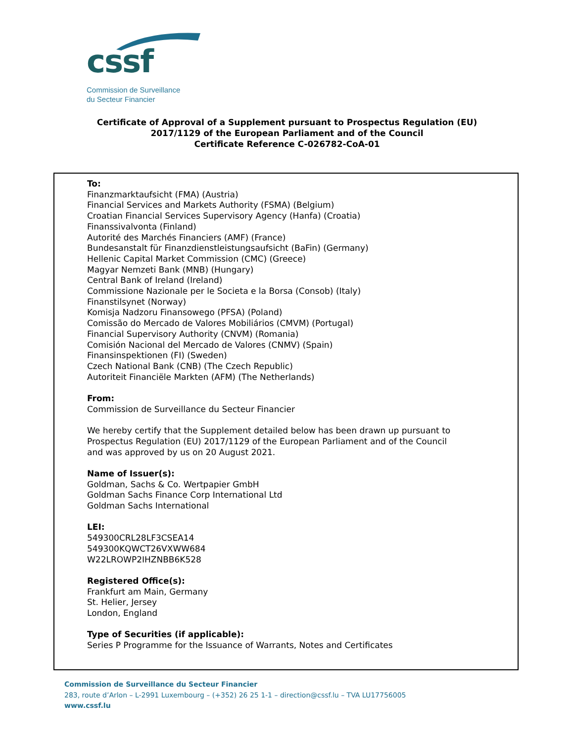cssf
Commission de Surveillance
du Secteur Financier
Certificate of Approval of a Supplement pursuant to Prospectus Regulation (EU)
2017/1129 of the European Parliament and of the Council
Certificate Reference C-026782-CoA-01
To:
Finanzmarktaufsicht (FMA) (Austria)
Financial Services and Markets Authority (FSMA) (Belgium)
Croatian Financial Services Supervisory Agency (Hanfa) (Croatia)
Finanssivalvonta (Finland)
Autorité des Marchés Financiers (AMF) (France)
Bundesanstalt für Finanzdienstleistungsaufsicht (BaFin) (Germany)
Hellenic Capital Market Commission (CMC) (Greece)
Magyar Nemzeti Bank (MNB) (Hungary)
Central Bank of Ireland (Ireland)
Commissione Nazionale per le Societa e la Borsa (Consob) (Italy)
Finanstilsynet (Norway)
Komisja Nadzoru Finansowego (PFSA) (Poland)
Comissão do Mercado de Valores Mobiliários (CMVM) (Portugal)
Financial Supervisory Authority (CNVM) (Romania)
Comisión Nacional del Mercado de Valores (CNMV) (Spain)
Finansinspektionen (FI) (Sweden)
Czech National Bank (CNB) (The Czech Republic)
Autoriteit Financiële Markten (AFM) (The Netherlands)
From:
Commission de Surveillance du Secteur Financier
We hereby certify that the Supplement detailed below has been drawn up pursuant to
Prospectus Regulation (EU) 2017/1129 of the European Parliament and of the Council
and was approved by us on 20 August 2021.
Name of Issuer(s):
Goldman, Sachs & Co. Wertpapier GmbH
Goldman Sachs Finance Corp International Ltd
Goldman Sachs International
LEI:
549300CRL28LF3CSEA14
549300KQWCT26VXWW684
W22LROWP2IHZNBB6K528
Registered Office(s):
Frankfurt am Main, Germany
St. Helier, Jersey
London, England
Type of Securities (if applicable):
Series P Programme for the Issuance of Warrants, Notes and Certificates
Commission de Surveillance du Secteur Financier
283, route d’Arlon – L-2991 Luxembourg – (+352) 26 25 1-1 – direction@cssf.lu – TVA LU17756005
www.cssf.lu